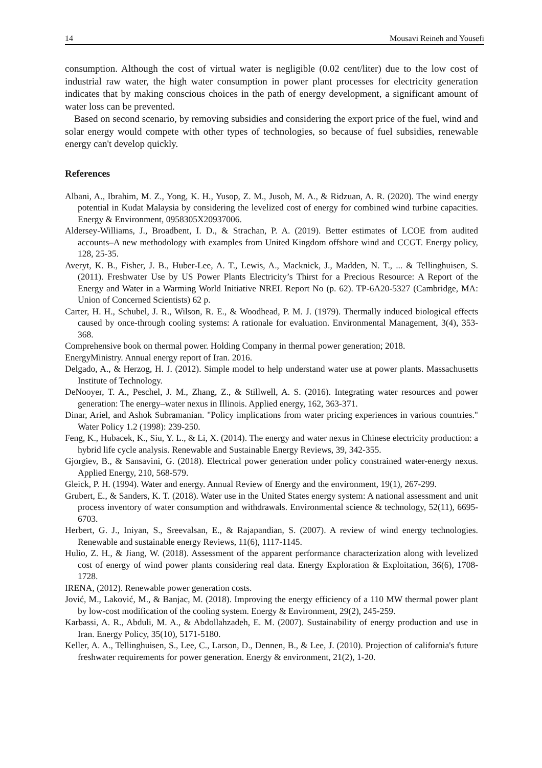14 Mousavi Reineh and Yousefi
consumption. Although the cost of virtual water is negligible (0.02 cent/liter) due to the low cost of industrial raw water, the high water consumption in power plant processes for electricity generation indicates that by making conscious choices in the path of energy development, a significant amount of water loss can be prevented.
Based on second scenario, by removing subsidies and considering the export price of the fuel, wind and solar energy would compete with other types of technologies, so because of fuel subsidies, renewable energy can't develop quickly.
References
Albani, A., Ibrahim, M. Z., Yong, K. H., Yusop, Z. M., Jusoh, M. A., & Ridzuan, A. R. (2020). The wind energy potential in Kudat Malaysia by considering the levelized cost of energy for combined wind turbine capacities. Energy & Environment, 0958305X20937006.
Aldersey-Williams, J., Broadbent, I. D., & Strachan, P. A. (2019). Better estimates of LCOE from audited accounts–A new methodology with examples from United Kingdom offshore wind and CCGT. Energy policy, 128, 25-35.
Averyt, K. B., Fisher, J. B., Huber-Lee, A. T., Lewis, A., Macknick, J., Madden, N. T., ... & Tellinghuisen, S. (2011). Freshwater Use by US Power Plants Electricity’s Thirst for a Precious Resource: A Report of the Energy and Water in a Warming World Initiative NREL Report No (p. 62). TP-6A20-5327 (Cambridge, MA: Union of Concerned Scientists) 62 p.
Carter, H. H., Schubel, J. R., Wilson, R. E., & Woodhead, P. M. J. (1979). Thermally induced biological effects caused by once-through cooling systems: A rationale for evaluation. Environmental Management, 3(4), 353-368.
Comprehensive book on thermal power. Holding Company in thermal power generation; 2018.
EnergyMinistry. Annual energy report of Iran. 2016.
Delgado, A., & Herzog, H. J. (2012). Simple model to help understand water use at power plants. Massachusetts Institute of Technology.
DeNooyer, T. A., Peschel, J. M., Zhang, Z., & Stillwell, A. S. (2016). Integrating water resources and power generation: The energy–water nexus in Illinois. Applied energy, 162, 363-371.
Dinar, Ariel, and Ashok Subramanian. "Policy implications from water pricing experiences in various countries." Water Policy 1.2 (1998): 239-250.
Feng, K., Hubacek, K., Siu, Y. L., & Li, X. (2014). The energy and water nexus in Chinese electricity production: a hybrid life cycle analysis. Renewable and Sustainable Energy Reviews, 39, 342-355.
Gjorgiev, B., & Sansavini, G. (2018). Electrical power generation under policy constrained water-energy nexus. Applied Energy, 210, 568-579.
Gleick, P. H. (1994). Water and energy. Annual Review of Energy and the environment, 19(1), 267-299.
Grubert, E., & Sanders, K. T. (2018). Water use in the United States energy system: A national assessment and unit process inventory of water consumption and withdrawals. Environmental science & technology, 52(11), 6695-6703.
Herbert, G. J., Iniyan, S., Sreevalsan, E., & Rajapandian, S. (2007). A review of wind energy technologies. Renewable and sustainable energy Reviews, 11(6), 1117-1145.
Hulio, Z. H., & Jiang, W. (2018). Assessment of the apparent performance characterization along with levelized cost of energy of wind power plants considering real data. Energy Exploration & Exploitation, 36(6), 1708-1728.
IRENA, (2012). Renewable power generation costs.
Jović, M., Laković, M., & Banjac, M. (2018). Improving the energy efficiency of a 110 MW thermal power plant by low-cost modification of the cooling system. Energy & Environment, 29(2), 245-259.
Karbassi, A. R., Abduli, M. A., & Abdollahzadeh, E. M. (2007). Sustainability of energy production and use in Iran. Energy Policy, 35(10), 5171-5180.
Keller, A. A., Tellinghuisen, S., Lee, C., Larson, D., Dennen, B., & Lee, J. (2010). Projection of california's future freshwater requirements for power generation. Energy & environment, 21(2), 1-20.